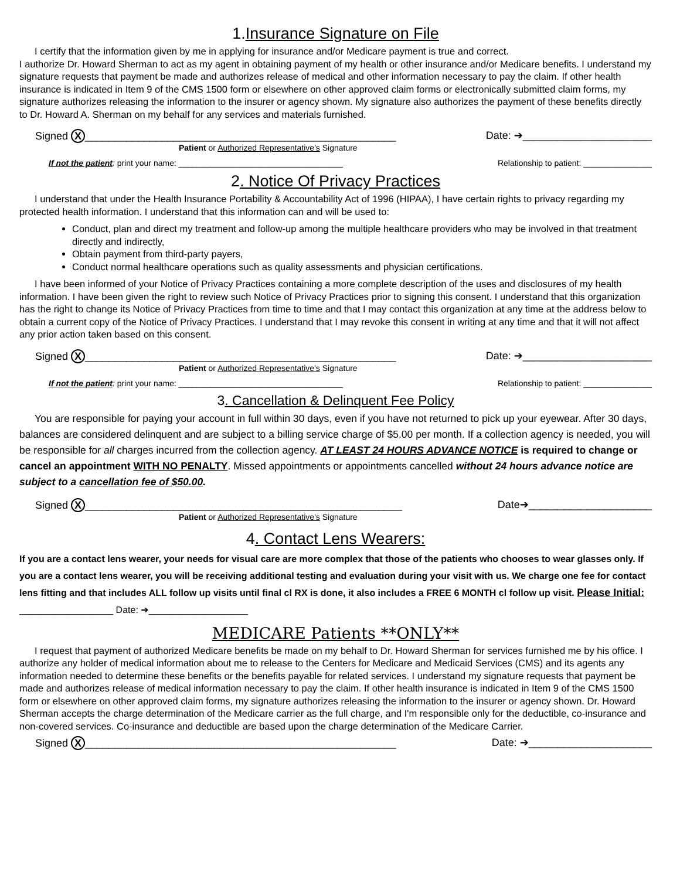1.Insurance Signature on File
I certify that the information given by me in applying for insurance and/or Medicare payment is true and correct.
I authorize Dr. Howard Sherman to act as my agent in obtaining payment of my health or other insurance and/or Medicare benefits. I understand my signature requests that payment be made and authorizes release of medical and other information necessary to pay the claim. If other health insurance is indicated in Item 9 of the CMS 1500 form or elsewhere on other approved claim forms or electronically submitted claim forms, my signature authorizes releasing the information to the insurer or agency shown. My signature also authorizes the payment of these benefits directly to Dr. Howard A. Sherman on my behalf for any services and materials furnished.
Signed X _____________________________________________________ Date: ➔______________________
Patient or Authorized Representative's Signature
If not the patient: print your name: ____________________________________ Relationship to patient: _______________
2. Notice Of Privacy Practices
I understand that under the Health Insurance Portability & Accountability Act of 1996 (HIPAA), I have certain rights to privacy regarding my protected health information. I understand that this information can and will be used to:
Conduct, plan and direct my treatment and follow-up among the multiple healthcare providers who may be involved in that treatment directly and indirectly,
Obtain payment from third-party payers,
Conduct normal healthcare operations such as quality assessments and physician certifications.
I have been informed of your Notice of Privacy Practices containing a more complete description of the uses and disclosures of my health information. I have been given the right to review such Notice of Privacy Practices prior to signing this consent. I understand that this organization has the right to change its Notice of Privacy Practices from time to time and that I may contact this organization at any time at the address below to obtain a current copy of the Notice of Privacy Practices. I understand that I may revoke this consent in writing at any time and that it will not affect any prior action taken based on this consent.
Signed X _____________________________________________________ Date: ➔______________________
Patient or Authorized Representative's Signature
If not the patient: print your name: ____________________________________ Relationship to patient: _______________
3. Cancellation & Delinquent Fee Policy
You are responsible for paying your account in full within 30 days, even if you have not returned to pick up your eyewear. After 30 days, balances are considered delinquent and are subject to a billing service charge of $5.00 per month. If a collection agency is needed, you will be responsible for all charges incurred from the collection agency. AT LEAST 24 HOURS ADVANCE NOTICE is required to change or cancel an appointment WITH NO PENALTY. Missed appointments or appointments cancelled without 24 hours advance notice are subject to a cancellation fee of $50.00.
Signed X ______________________________________________________ Date➔_____________________
Patient or Authorized Representative's Signature
4. Contact Lens Wearers:
If you are a contact lens wearer, your needs for visual care are more complex that those of the patients who chooses to wear glasses only. If you are a contact lens wearer, you will be receiving additional testing and evaluation during your visit with us. We charge one fee for contact lens fitting and that includes ALL follow up visits until final cl RX is done, it also includes a FREE 6 MONTH cl follow up visit. Please Initial: __________________ Date: ➔___________________
MEDICARE Patients **ONLY**
I request that payment of authorized Medicare benefits be made on my behalf to Dr. Howard Sherman for services furnished me by his office. I authorize any holder of medical information about me to release to the Centers for Medicare and Medicaid Services (CMS) and its agents any information needed to determine these benefits or the benefits payable for related services. I understand my signature requests that payment be made and authorizes release of medical information necessary to pay the claim. If other health insurance is indicated in Item 9 of the CMS 1500 form or elsewhere on other approved claim forms, my signature authorizes releasing the information to the insurer or agency shown. Dr. Howard Sherman accepts the charge determination of the Medicare carrier as the full charge, and I'm responsible only for the deductible, co-insurance and non-covered services. Co-insurance and deductible are based upon the charge determination of the Medicare Carrier.
Signed X _____________________________________________________ Date: ➔_____________________